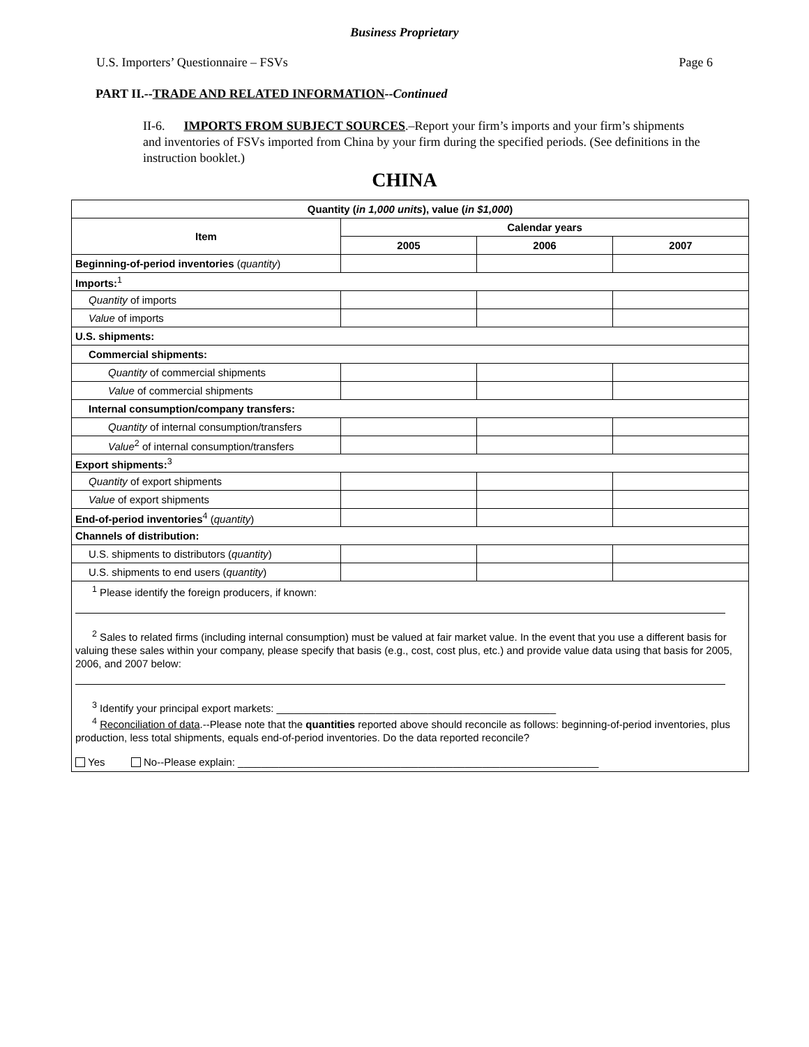Business Proprietary
U.S. Importers’ Questionnaire – FSVs Page 6
PART II.--TRADE AND RELATED INFORMATION--Continued
II-6. IMPORTS FROM SUBJECT SOURCES.–Report your firm’s imports and your firm’s shipments and inventories of FSVs imported from China by your firm during the specified periods. (See definitions in the instruction booklet.)
CHINA
| Quantity ( in 1,000 units ), value ( in $1,000 ) | | | |
| --- | --- | --- | --- |
| Item | Calendar years | | |
| | 2005 | 2006 | 2007 |
| Beginning-of-period inventories ( quantity ) | | | |
| Imports:<sup>1</sup> | | | |
| Quantity of imports | | | |
| Value of imports | | | |
| U.S. shipments: | | | |
| Commercial shipments: | | | |
| Quantity of commercial shipments | | | |
| Value of commercial shipments | | | |
| Internal consumption/company transfers: | | | |
| Quantity of internal consumption/transfers | | | |
| Value<sup>2</sup> of internal consumption/transfers | | | |
| Export shipments:<sup>3</sup> | | | |
| Quantity of export shipments | | | |
| Value of export shipments | | | |
| End-of-period inventories<sup>4</sup> ( quantity ) | | | |
| Channels of distribution: | | | |
| U.S. shipments to distributors ( quantity ) | | | |
| U.S. shipments to end users ( quantity ) | | | |
| <sup>1</sup> Please identify the foreign producers, if known: <sup>2</sup> Sales to related firms (including internal consumption) must be valued at fair market value. In the event that you use a different basis for valuing these sales within your company, please specify that basis (e.g., cost, cost plus, etc.) and provide value data using that basis for 2005, 2006, and 2007 below: <sup>3</sup> Identify your principal export markets: ________________________________________________ <sup>4</sup> Reconciliation of data .--Please note that the quantities reported above should reconcile as follows: beginning-of-period inventories, plus production, less total shipments, equals end-of-period inventories. Do the data reported reconcile? Yes No--Please explain: ______________________________________________________________ | | | |